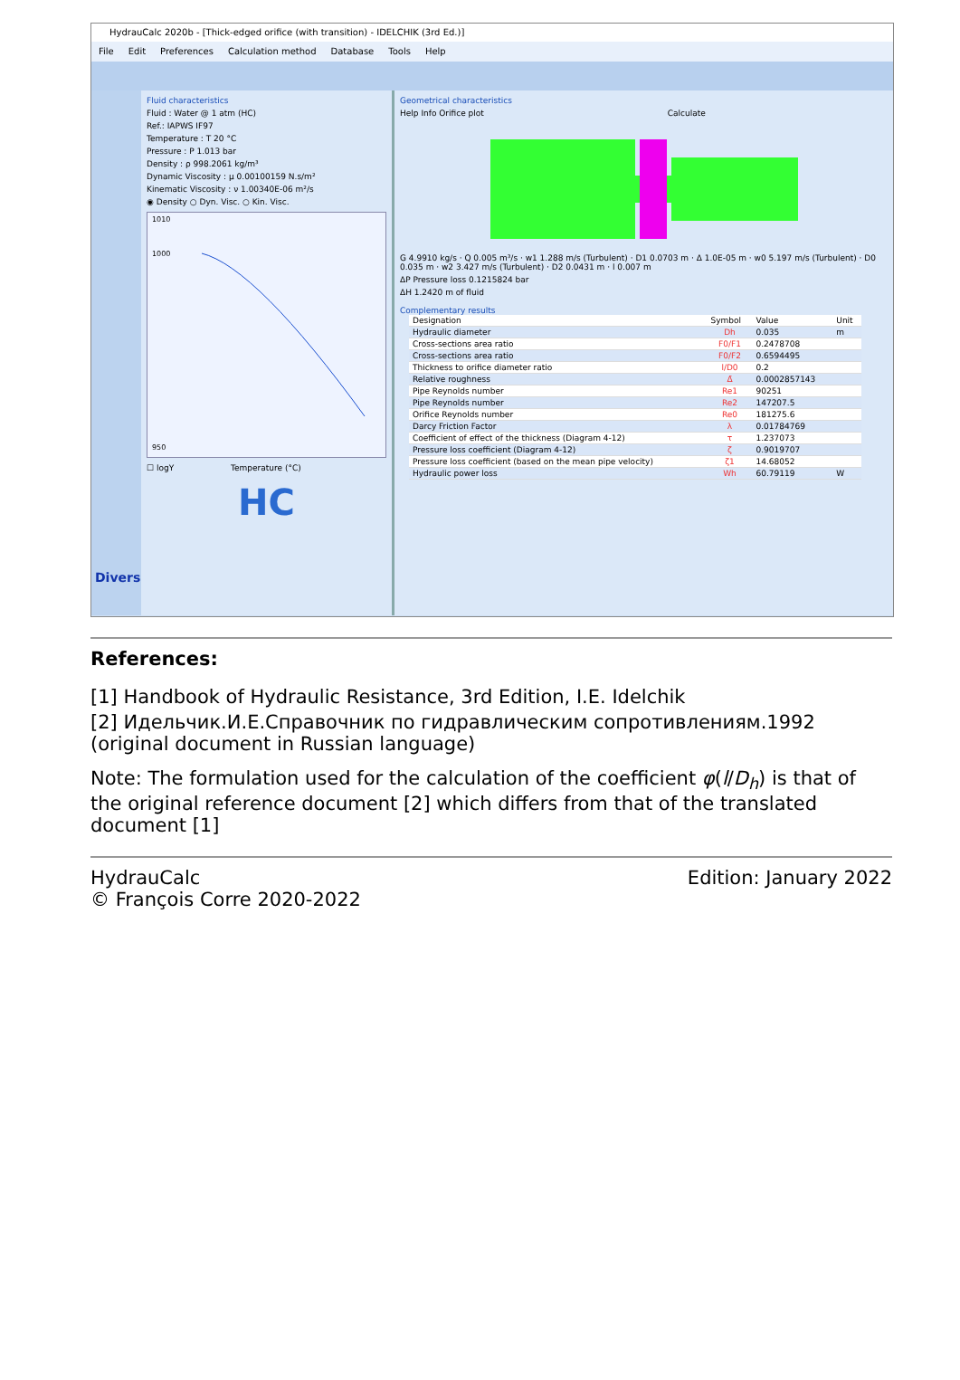HydrauCalc 2020b - [Thick-edged orifice (with transition) - IDELCHIK (3rd Ed.)]
File Edit Preferences Calculation method Database Tools Help
Divers
Fluid characteristics
Fluid : Water @ 1 atm (HC)
Ref.: IAPWS IF97
Temperature : T 20 °C
Pressure : P 1.013 bar
Density : ρ 998.2061 kg/m³
Dynamic Viscosity : μ 0.00100159 N.s/m²
Kinematic Viscosity : ν 1.00340E-06 m²/s
◉ Density ○ Dyn. Visc. ○ Kin. Visc.
1010
1000
950
☐ logY Temperature (°C)
HC
Geometrical characteristics
Help Info Orifice plot Calculate
G 4.9910 kg/s · Q 0.005 m³/s · w1 1.288 m/s (Turbulent) · D1 0.0703 m · Δ 1.0E-05 m · w0 5.197 m/s (Turbulent) · D0 0.035 m · w2 3.427 m/s (Turbulent) · D2 0.0431 m · l 0.007 m
ΔP Pressure loss 0.1215824 bar
ΔH 1.2420 m of fluid
Complementary results
| Designation | Symbol | Value | Unit |
| --- | --- | --- | --- |
| Hydraulic diameter | Dh | 0.035 | m |
| Cross-sections area ratio | F0/F1 | 0.2478708 | |
| Cross-sections area ratio | F0/F2 | 0.6594495 | |
| Thickness to orifice diameter ratio | l/D0 | 0.2 | |
| Relative roughness | Δ̄ | 0.0002857143 | |
| Pipe Reynolds number | Re1 | 90251 | |
| Pipe Reynolds number | Re2 | 147207.5 | |
| Orifice Reynolds number | Re0 | 181275.6 | |
| Darcy Friction Factor | λ | 0.01784769 | |
| Coefficient of effect of the thickness (Diagram 4-12) | τ | 1.237073 | |
| Pressure loss coefficient (Diagram 4-12) | ζ | 0.9019707 | |
| Pressure loss coefficient (based on the mean pipe velocity) | ζ1 | 14.68052 | |
| Hydraulic power loss | Wh | 60.79119 | W |
References:
[1] Handbook of Hydraulic Resistance, 3rd Edition, I.E. Idelchik
[2] Идельчик.И.Е.Справочник по гидравлическим сопротивлениям.1992 (original document in Russian language)
Note: The formulation used for the calculation of the coefficient φ(l/D<sub>h</sub>) is that of the original reference document [2] which differs from that of the translated document [1]
HydrauCalc
© François Corre 2020-2022
Edition: January 2022